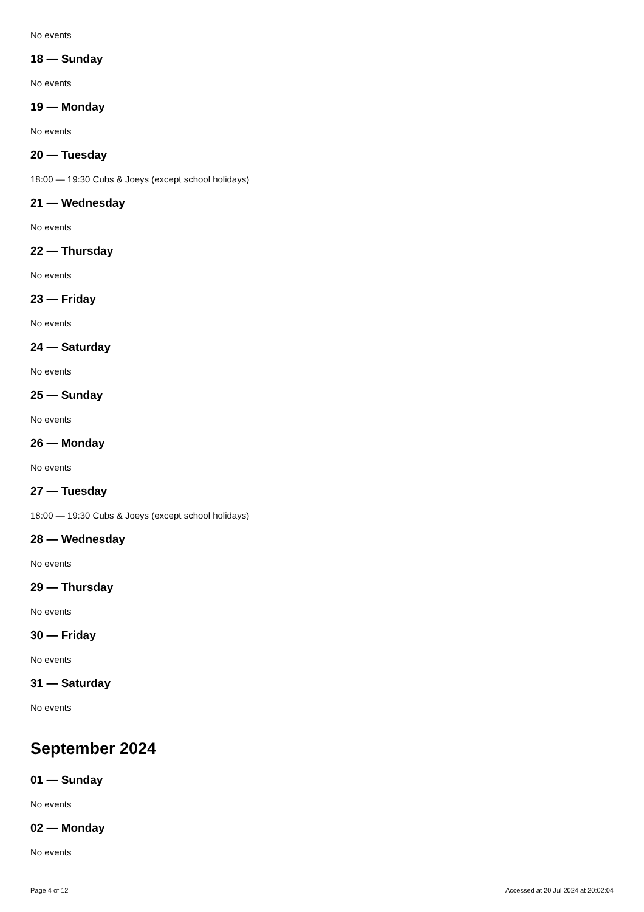No events
18 — Sunday
No events
19 — Monday
No events
20 — Tuesday
18:00 — 19:30 Cubs & Joeys (except school holidays)
21 — Wednesday
No events
22 — Thursday
No events
23 — Friday
No events
24 — Saturday
No events
25 — Sunday
No events
26 — Monday
No events
27 — Tuesday
18:00 — 19:30 Cubs & Joeys (except school holidays)
28 — Wednesday
No events
29 — Thursday
No events
30 — Friday
No events
31 — Saturday
No events
September 2024
01 — Sunday
No events
02 — Monday
No events
Page 4 of 12 Accessed at 20 Jul 2024 at 20:02:04